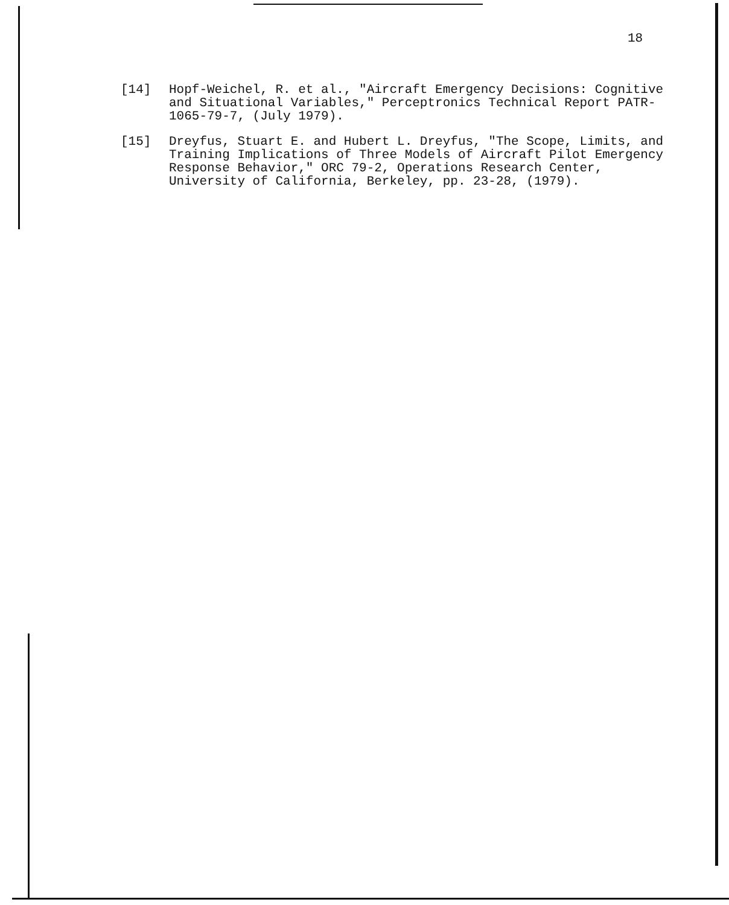18
[14] Hopf-Weichel, R. et al., "Aircraft Emergency Decisions: Cognitive and Situational Variables," Perceptronics Technical Report PATR-1065-79-7, (July 1979).
[15] Dreyfus, Stuart E. and Hubert L. Dreyfus, "The Scope, Limits, and Training Implications of Three Models of Aircraft Pilot Emergency Response Behavior," ORC 79-2, Operations Research Center, University of California, Berkeley, pp. 23-28, (1979).